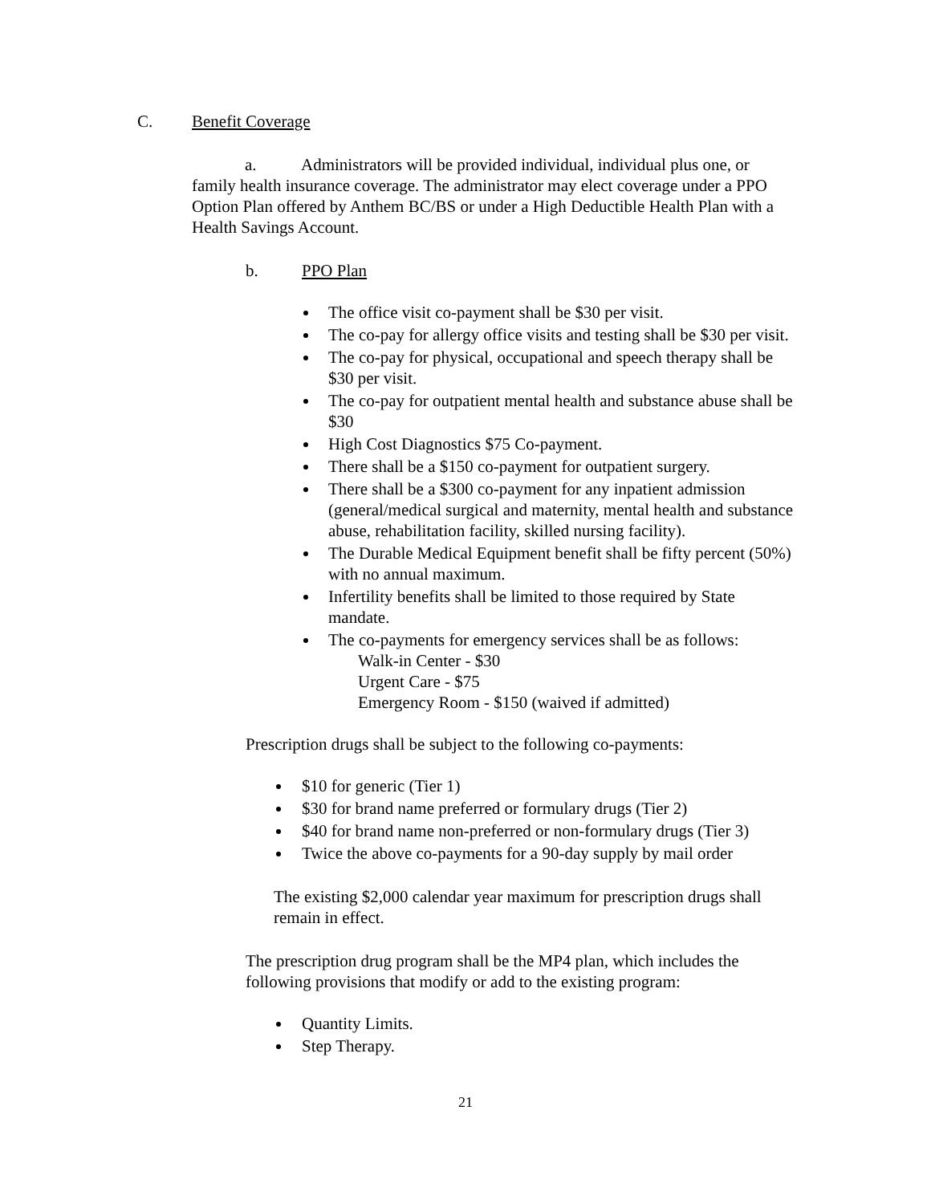C. Benefit Coverage
a. Administrators will be provided individual, individual plus one, or family health insurance coverage. The administrator may elect coverage under a PPO Option Plan offered by Anthem BC/BS or under a High Deductible Health Plan with a Health Savings Account.
b. PPO Plan
The office visit co-payment shall be $30 per visit.
The co-pay for allergy office visits and testing shall be $30 per visit.
The co-pay for physical, occupational and speech therapy shall be $30 per visit.
The co-pay for outpatient mental health and substance abuse shall be $30
High Cost Diagnostics $75 Co-payment.
There shall be a $150 co-payment for outpatient surgery.
There shall be a $300 co-payment for any inpatient admission (general/medical surgical and maternity, mental health and substance abuse, rehabilitation facility, skilled nursing facility).
The Durable Medical Equipment benefit shall be fifty percent (50%) with no annual maximum.
Infertility benefits shall be limited to those required by State mandate.
The co-payments for emergency services shall be as follows:
Walk-in Center - $30
Urgent Care - $75
Emergency Room - $150 (waived if admitted)
Prescription drugs shall be subject to the following co-payments:
$10 for generic (Tier 1)
$30 for brand name preferred or formulary drugs (Tier 2)
$40 for brand name non-preferred or non-formulary drugs (Tier 3)
Twice the above co-payments for a 90-day supply by mail order
The existing $2,000 calendar year maximum for prescription drugs shall remain in effect.
The prescription drug program shall be the MP4 plan, which includes the following provisions that modify or add to the existing program:
Quantity Limits.
Step Therapy.
21